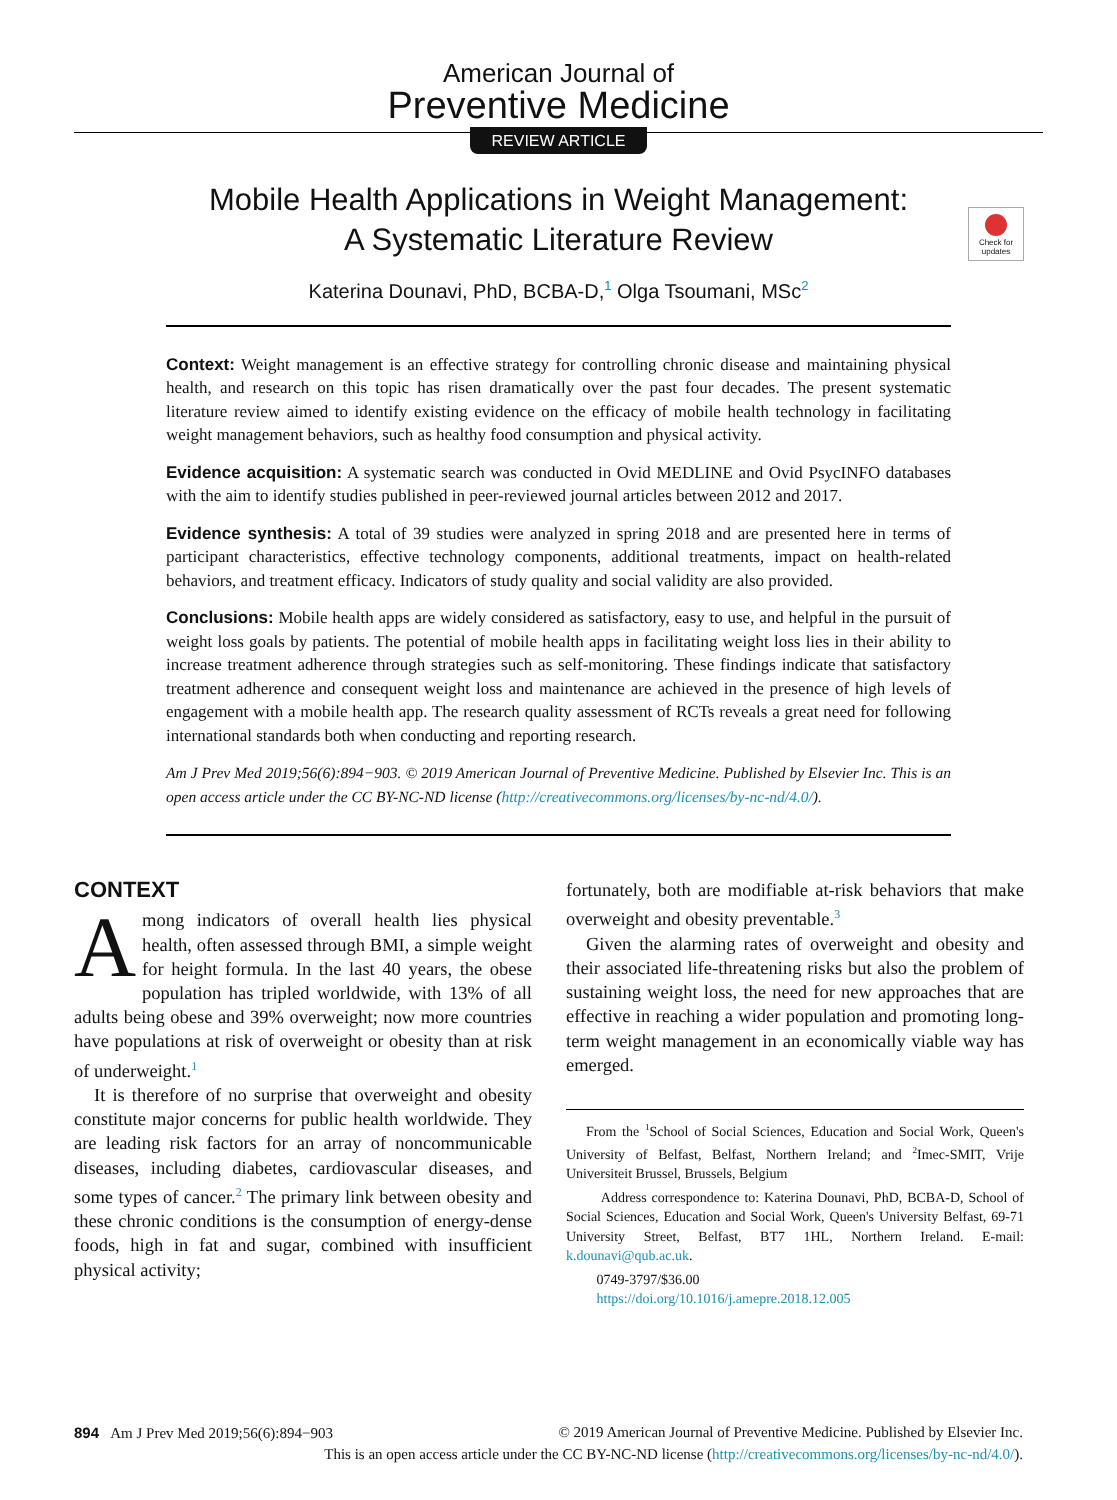American Journal of
Preventive Medicine
REVIEW ARTICLE
Check for updates
Mobile Health Applications in Weight Management:
A Systematic Literature Review
Katerina Dounavi, PhD, BCBA-D,<sup>1</sup> Olga Tsoumani, MSc<sup>2</sup>
Context: Weight management is an effective strategy for controlling chronic disease and maintaining physical health, and research on this topic has risen dramatically over the past four decades. The present systematic literature review aimed to identify existing evidence on the efficacy of mobile health technology in facilitating weight management behaviors, such as healthy food consumption and physical activity.
Evidence acquisition: A systematic search was conducted in Ovid MEDLINE and Ovid PsycINFO databases with the aim to identify studies published in peer-reviewed journal articles between 2012 and 2017.
Evidence synthesis: A total of 39 studies were analyzed in spring 2018 and are presented here in terms of participant characteristics, effective technology components, additional treatments, impact on health-related behaviors, and treatment efficacy. Indicators of study quality and social validity are also provided.
Conclusions: Mobile health apps are widely considered as satisfactory, easy to use, and helpful in the pursuit of weight loss goals by patients. The potential of mobile health apps in facilitating weight loss lies in their ability to increase treatment adherence through strategies such as self-monitoring. These findings indicate that satisfactory treatment adherence and consequent weight loss and maintenance are achieved in the presence of high levels of engagement with a mobile health app. The research quality assessment of RCTs reveals a great need for following international standards both when conducting and reporting research.
Am J Prev Med 2019;56(6):894−903. © 2019 American Journal of Preventive Medicine. Published by Elsevier Inc. This is an open access article under the CC BY-NC-ND license (http://creativecommons.org/licenses/by-nc-nd/4.0/).
CONTEXT
Among indicators of overall health lies physical health, often assessed through BMI, a simple weight for height formula. In the last 40 years, the obese population has tripled worldwide, with 13% of all adults being obese and 39% overweight; now more countries have populations at risk of overweight or obesity than at risk of underweight.<sup>1</sup>
It is therefore of no surprise that overweight and obesity constitute major concerns for public health worldwide. They are leading risk factors for an array of noncommunicable diseases, including diabetes, cardiovascular diseases, and some types of cancer.<sup>2</sup> The primary link between obesity and these chronic conditions is the consumption of energy-dense foods, high in fat and sugar, combined with insufficient physical activity;
fortunately, both are modifiable at-risk behaviors that make overweight and obesity preventable.<sup>3</sup>
Given the alarming rates of overweight and obesity and their associated life-threatening risks but also the problem of sustaining weight loss, the need for new approaches that are effective in reaching a wider population and promoting long-term weight management in an economically viable way has emerged.
From the <sup>1</sup>School of Social Sciences, Education and Social Work, Queen's University of Belfast, Belfast, Northern Ireland; and <sup>2</sup>Imec-SMIT, Vrije Universiteit Brussel, Brussels, Belgium
Address correspondence to: Katerina Dounavi, PhD, BCBA-D, School of Social Sciences, Education and Social Work, Queen's University Belfast, 69-71 University Street, Belfast, BT7 1HL, Northern Ireland. E-mail: k.dounavi@qub.ac.uk.
0749-3797/$36.00
https://doi.org/10.1016/j.amepre.2018.12.005
894 Am J Prev Med 2019;56(6):894−903 © 2019 American Journal of Preventive Medicine. Published by Elsevier Inc.
This is an open access article under the CC BY-NC-ND license (http://creativecommons.org/licenses/by-nc-nd/4.0/).